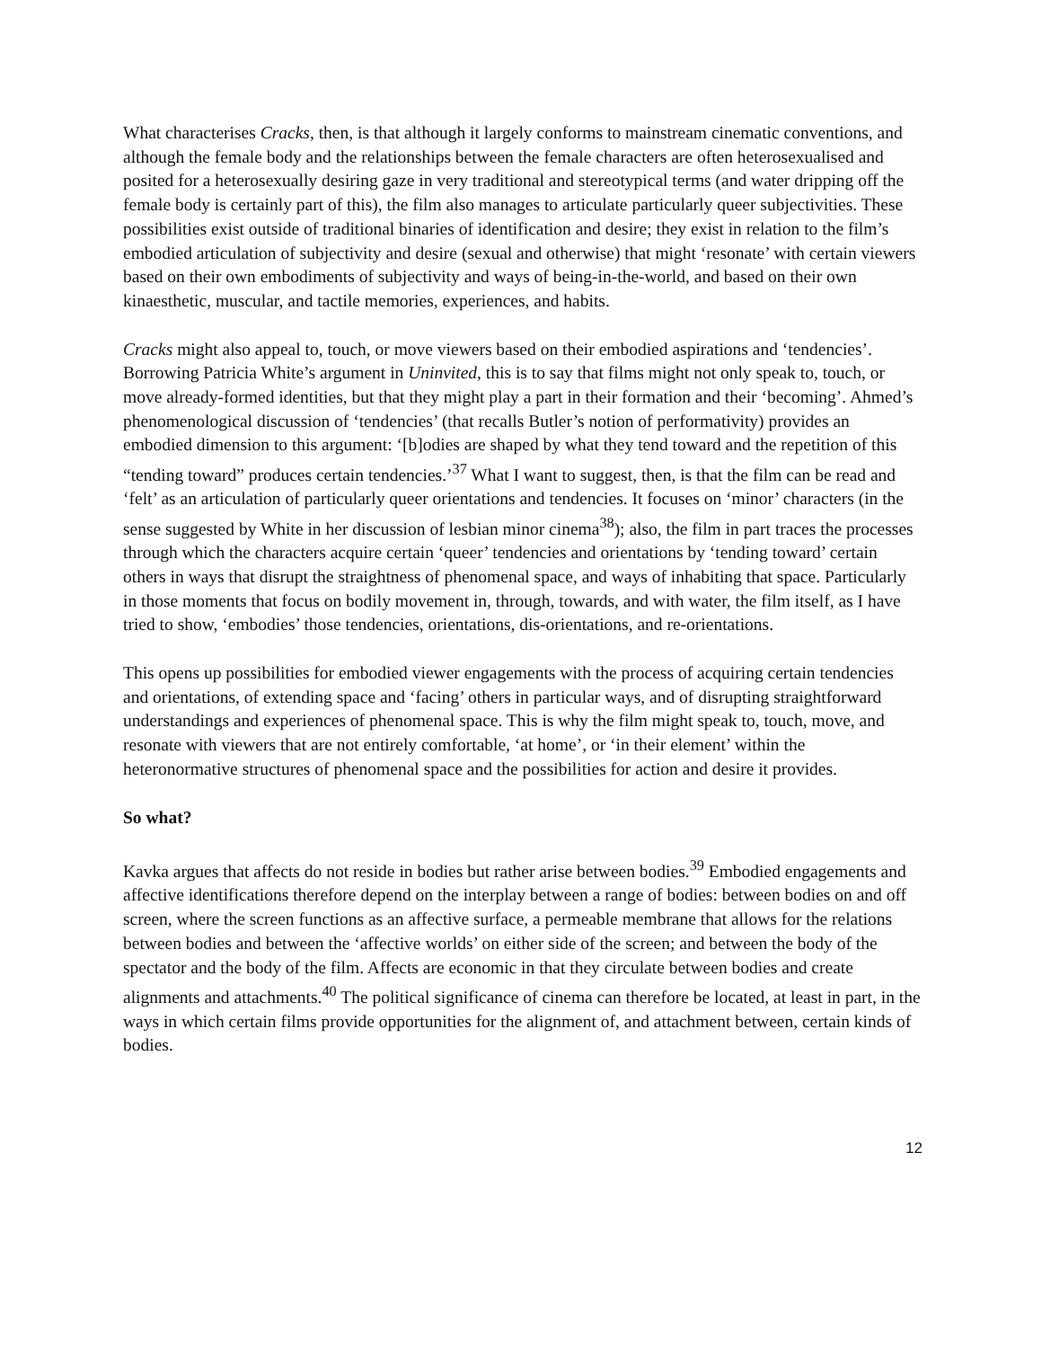What characterises Cracks, then, is that although it largely conforms to mainstream cinematic conventions, and although the female body and the relationships between the female characters are often heterosexualised and posited for a heterosexually desiring gaze in very traditional and stereotypical terms (and water dripping off the female body is certainly part of this), the film also manages to articulate particularly queer subjectivities. These possibilities exist outside of traditional binaries of identification and desire; they exist in relation to the film’s embodied articulation of subjectivity and desire (sexual and otherwise) that might ‘resonate’ with certain viewers based on their own embodiments of subjectivity and ways of being-in-the-world, and based on their own kinaesthetic, muscular, and tactile memories, experiences, and habits.
Cracks might also appeal to, touch, or move viewers based on their embodied aspirations and ‘tendencies’. Borrowing Patricia White’s argument in Uninvited, this is to say that films might not only speak to, touch, or move already-formed identities, but that they might play a part in their formation and their ‘becoming’. Ahmed’s phenomenological discussion of ‘tendencies’ (that recalls Butler’s notion of performativity) provides an embodied dimension to this argument: ‘[b]odies are shaped by what they tend toward and the repetition of this “tending toward” produces certain tendencies.’<sup>37</sup> What I want to suggest, then, is that the film can be read and ‘felt’ as an articulation of particularly queer orientations and tendencies. It focuses on ‘minor’ characters (in the sense suggested by White in her discussion of lesbian minor cinema<sup>38</sup>); also, the film in part traces the processes through which the characters acquire certain ‘queer’ tendencies and orientations by ‘tending toward’ certain others in ways that disrupt the straightness of phenomenal space, and ways of inhabiting that space. Particularly in those moments that focus on bodily movement in, through, towards, and with water, the film itself, as I have tried to show, ‘embodies’ those tendencies, orientations, dis-orientations, and re-orientations.
This opens up possibilities for embodied viewer engagements with the process of acquiring certain tendencies and orientations, of extending space and ‘facing’ others in particular ways, and of disrupting straightforward understandings and experiences of phenomenal space. This is why the film might speak to, touch, move, and resonate with viewers that are not entirely comfortable, ‘at home’, or ‘in their element’ within the heteronormative structures of phenomenal space and the possibilities for action and desire it provides.
So what?
Kavka argues that affects do not reside in bodies but rather arise between bodies.<sup>39</sup> Embodied engagements and affective identifications therefore depend on the interplay between a range of bodies: between bodies on and off screen, where the screen functions as an affective surface, a permeable membrane that allows for the relations between bodies and between the ‘affective worlds’ on either side of the screen; and between the body of the spectator and the body of the film. Affects are economic in that they circulate between bodies and create alignments and attachments.<sup>40</sup> The political significance of cinema can therefore be located, at least in part, in the ways in which certain films provide opportunities for the alignment of, and attachment between, certain kinds of bodies.
12